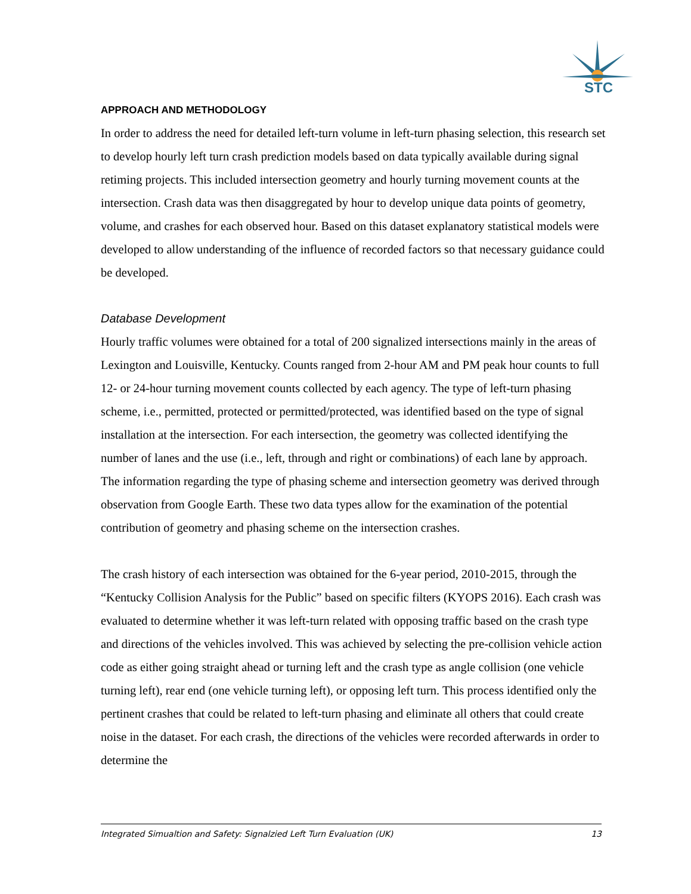STC
APPROACH AND METHODOLOGY
In order to address the need for detailed left-turn volume in left-turn phasing selection, this research set to develop hourly left turn crash prediction models based on data typically available during signal retiming projects. This included intersection geometry and hourly turning movement counts at the intersection. Crash data was then disaggregated by hour to develop unique data points of geometry, volume, and crashes for each observed hour. Based on this dataset explanatory statistical models were developed to allow understanding of the influence of recorded factors so that necessary guidance could be developed.
Database Development
Hourly traffic volumes were obtained for a total of 200 signalized intersections mainly in the areas of Lexington and Louisville, Kentucky. Counts ranged from 2-hour AM and PM peak hour counts to full 12- or 24-hour turning movement counts collected by each agency. The type of left-turn phasing scheme, i.e., permitted, protected or permitted/protected, was identified based on the type of signal installation at the intersection. For each intersection, the geometry was collected identifying the number of lanes and the use (i.e., left, through and right or combinations) of each lane by approach. The information regarding the type of phasing scheme and intersection geometry was derived through observation from Google Earth. These two data types allow for the examination of the potential contribution of geometry and phasing scheme on the intersection crashes.
The crash history of each intersection was obtained for the 6-year period, 2010-2015, through the “Kentucky Collision Analysis for the Public” based on specific filters (KYOPS 2016). Each crash was evaluated to determine whether it was left-turn related with opposing traffic based on the crash type and directions of the vehicles involved. This was achieved by selecting the pre-collision vehicle action code as either going straight ahead or turning left and the crash type as angle collision (one vehicle turning left), rear end (one vehicle turning left), or opposing left turn. This process identified only the pertinent crashes that could be related to left-turn phasing and eliminate all others that could create noise in the dataset. For each crash, the directions of the vehicles were recorded afterwards in order to determine the
Integrated Simualtion and Safety: Signalzied Left Turn Evaluation (UK) 13